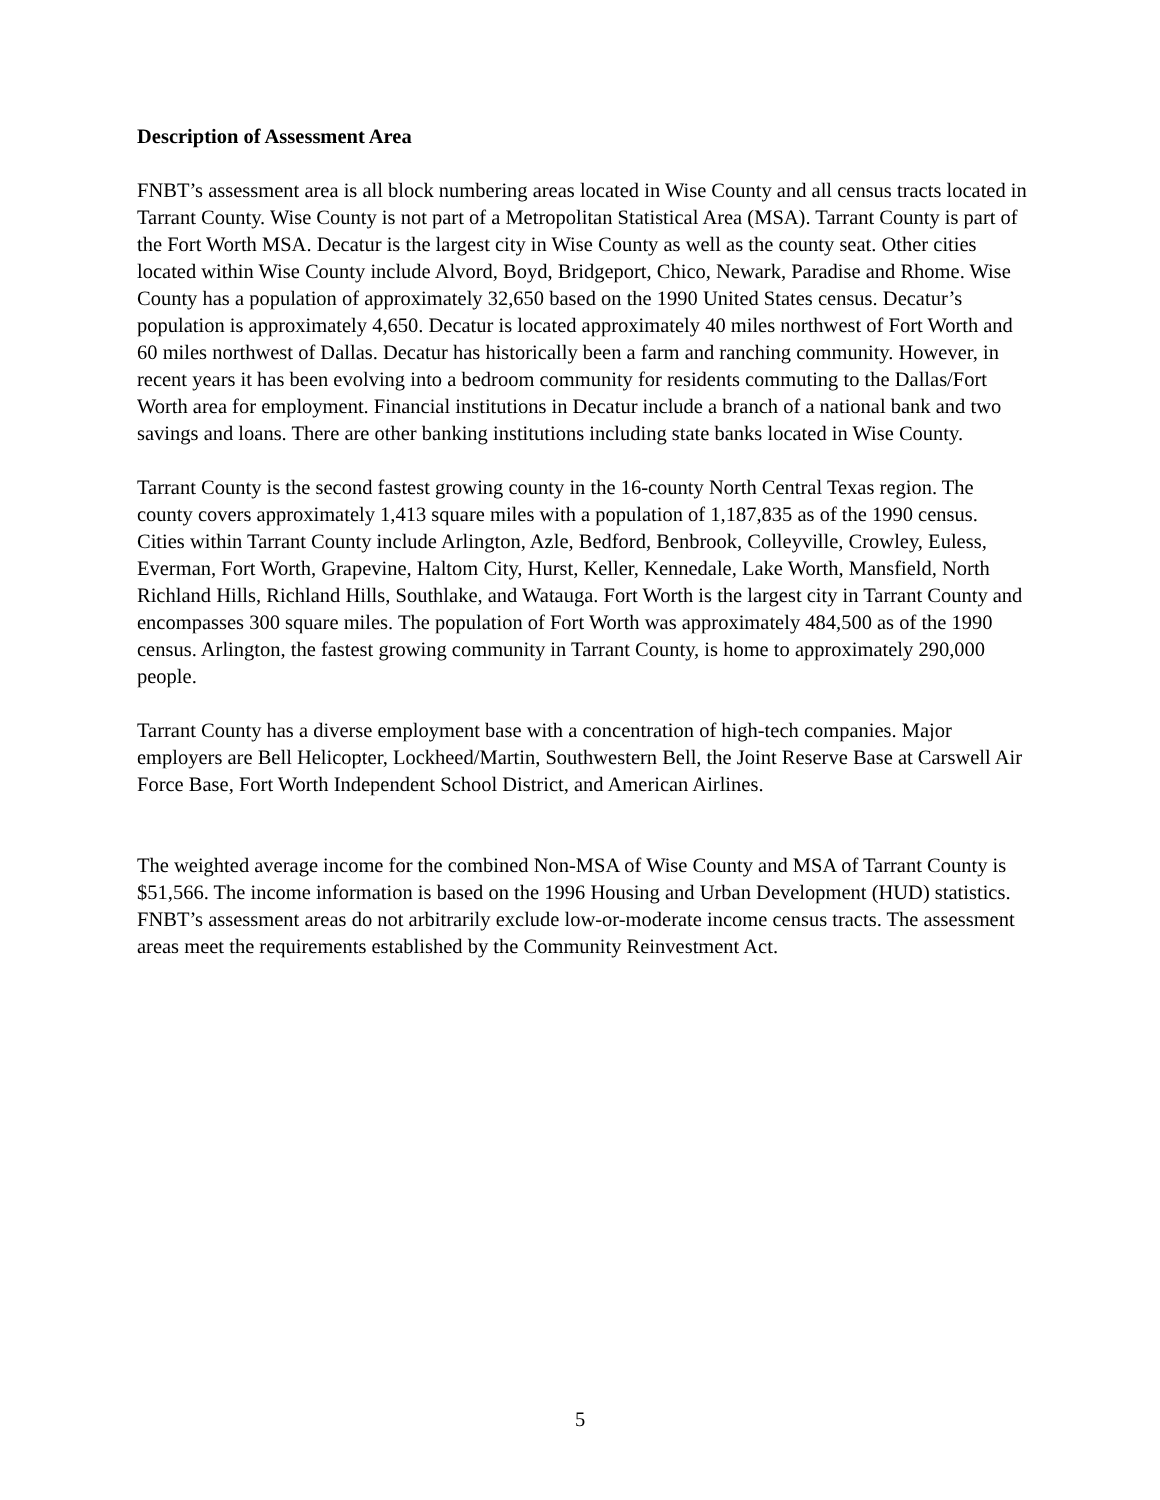Description of Assessment Area
FNBT’s assessment area is all block numbering areas located in Wise County and all census tracts located in Tarrant County. Wise County is not part of a Metropolitan Statistical Area (MSA). Tarrant County is part of the Fort Worth MSA. Decatur is the largest city in Wise County as well as the county seat. Other cities located within Wise County include Alvord, Boyd, Bridgeport, Chico, Newark, Paradise and Rhome. Wise County has a population of approximately 32,650 based on the 1990 United States census. Decatur’s population is approximately 4,650. Decatur is located approximately 40 miles northwest of Fort Worth and 60 miles northwest of Dallas. Decatur has historically been a farm and ranching community. However, in recent years it has been evolving into a bedroom community for residents commuting to the Dallas/Fort Worth area for employment. Financial institutions in Decatur include a branch of a national bank and two savings and loans. There are other banking institutions including state banks located in Wise County.
Tarrant County is the second fastest growing county in the 16-county North Central Texas region. The county covers approximately 1,413 square miles with a population of 1,187,835 as of the 1990 census. Cities within Tarrant County include Arlington, Azle, Bedford, Benbrook, Colleyville, Crowley, Euless, Everman, Fort Worth, Grapevine, Haltom City, Hurst, Keller, Kennedale, Lake Worth, Mansfield, North Richland Hills, Richland Hills, Southlake, and Watauga. Fort Worth is the largest city in Tarrant County and encompasses 300 square miles. The population of Fort Worth was approximately 484,500 as of the 1990 census. Arlington, the fastest growing community in Tarrant County, is home to approximately 290,000 people.
Tarrant County has a diverse employment base with a concentration of high-tech companies. Major employers are Bell Helicopter, Lockheed/Martin, Southwestern Bell, the Joint Reserve Base at Carswell Air Force Base, Fort Worth Independent School District, and American Airlines.
The weighted average income for the combined Non-MSA of Wise County and MSA of Tarrant County is $51,566. The income information is based on the 1996 Housing and Urban Development (HUD) statistics. FNBT’s assessment areas do not arbitrarily exclude low-or-moderate income census tracts. The assessment areas meet the requirements established by the Community Reinvestment Act.
5